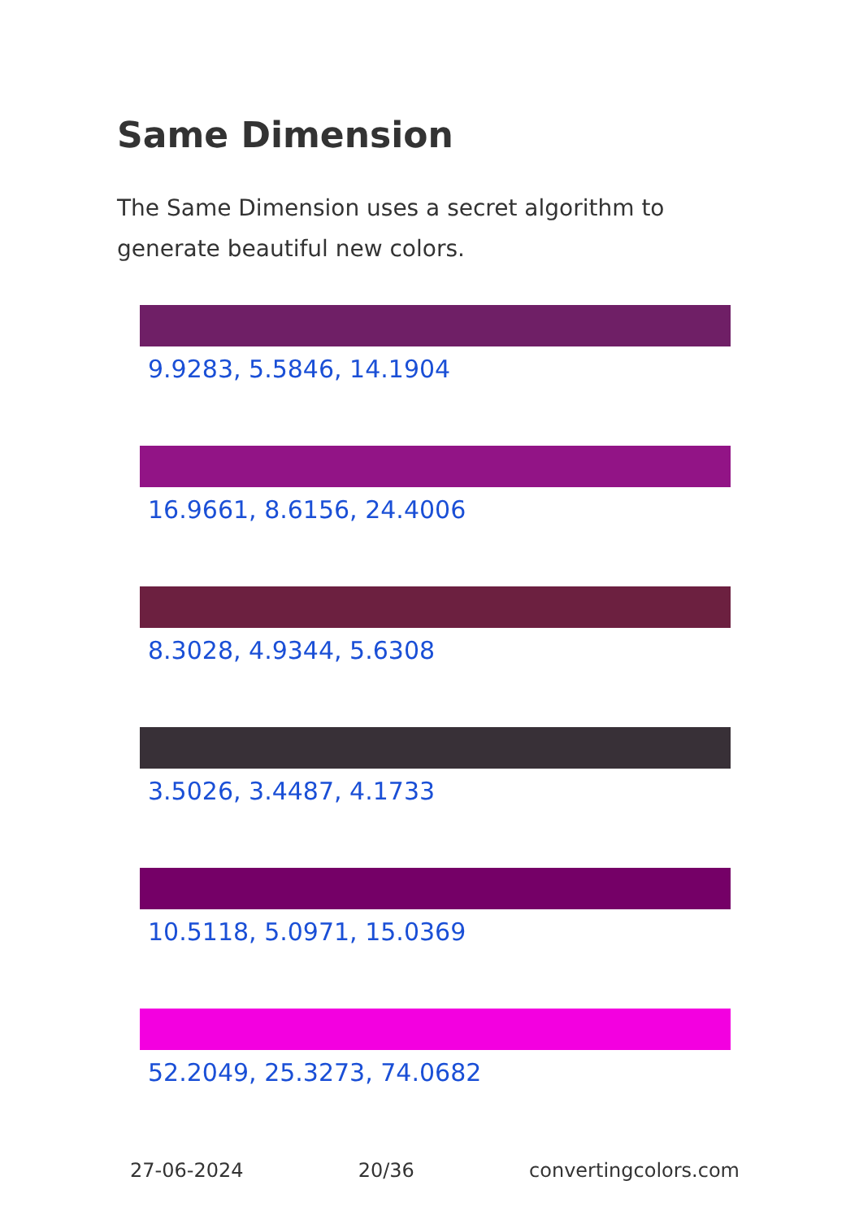Same Dimension
The Same Dimension uses a secret algorithm to generate beautiful new colors.
9.9283, 5.5846, 14.1904
16.9661, 8.6156, 24.4006
8.3028, 4.9344, 5.6308
3.5026, 3.4487, 4.1733
10.5118, 5.0971, 15.0369
52.2049, 25.3273, 74.0682
27-06-2024 20/36 convertingcolors.com